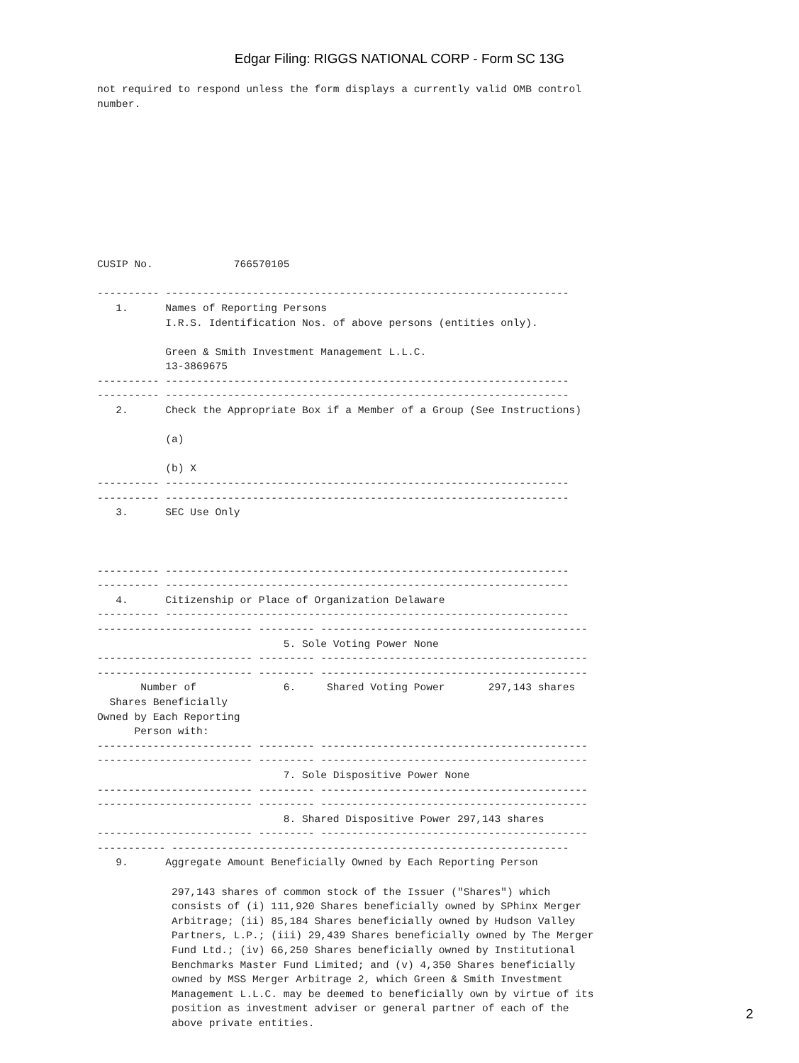Edgar Filing: RIGGS NATIONAL CORP - Form SC 13G
not required to respond unless the form displays a currently valid OMB control
number.










CUSIP No.             766570105

---------- -----------------------------------------------------------------
   1.      Names of Reporting Persons
           I.R.S. Identification Nos. of above persons (entities only).

           Green & Smith Investment Management L.L.C.
           13-3869675
---------- -----------------------------------------------------------------
---------- -----------------------------------------------------------------
   2.      Check the Appropriate Box if a Member of a Group (See Instructions)

           (a)

           (b) X
---------- -----------------------------------------------------------------
---------- -----------------------------------------------------------------
   3.      SEC Use Only



---------- -----------------------------------------------------------------
---------- -----------------------------------------------------------------
   4.      Citizenship or Place of Organization Delaware
---------- -----------------------------------------------------------------
------------------------- --------- -------------------------------------------
                              5. Sole Voting Power None
------------------------- --------- -------------------------------------------
------------------------- --------- -------------------------------------------
       Number of              6.     Shared Voting Power       297,143 shares
  Shares Beneficially
Owned by Each Reporting
      Person with:
------------------------- --------- -------------------------------------------
------------------------- --------- -------------------------------------------
                              7. Sole Dispositive Power None
------------------------- --------- -------------------------------------------
------------------------- --------- -------------------------------------------
                              8. Shared Dispositive Power 297,143 shares
------------------------- --------- -------------------------------------------
----------- ----------------------------------------------------------------
   9.      Aggregate Amount Beneficially Owned by Each Reporting Person

            297,143 shares of common stock of the Issuer ("Shares") which
            consists of (i) 111,920 Shares beneficially owned by SPhinx Merger
            Arbitrage; (ii) 85,184 Shares beneficially owned by Hudson Valley
            Partners, L.P.; (iii) 29,439 Shares beneficially owned by The Merger
            Fund Ltd.; (iv) 66,250 Shares beneficially owned by Institutional
            Benchmarks Master Fund Limited; and (v) 4,350 Shares beneficially
            owned by MSS Merger Arbitrage 2, which Green & Smith Investment
            Management L.L.C. may be deemed to beneficially own by virtue of its
            position as investment adviser or general partner of each of the
            above private entities.
2